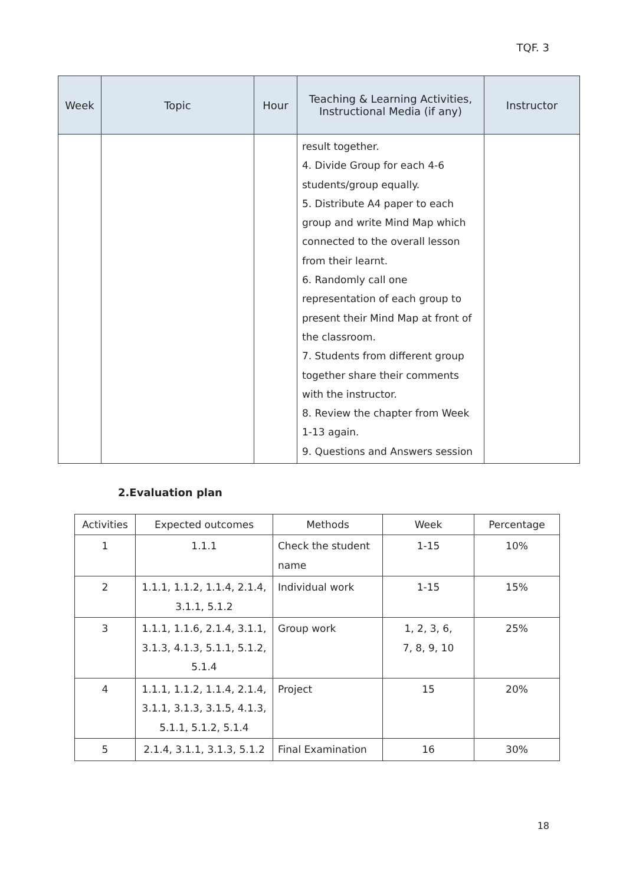TQF. 3
| Week | Topic | Hour | Teaching & Learning Activities, Instructional Media (if any) | Instructor |
| --- | --- | --- | --- | --- |
| | | | result together. 4. Divide Group for each 4-6 students/group equally. 5. Distribute A4 paper to each group and write Mind Map which connected to the overall lesson from their learnt. 6. Randomly call one representation of each group to present their Mind Map at front of the classroom. 7. Students from different group together share their comments with the instructor. 8. Review the chapter from Week 1-13 again. 9. Questions and Answers session | |
2.Evaluation plan
| Activities | Expected outcomes | Methods | Week | Percentage |
| --- | --- | --- | --- | --- |
| 1 | 1.1.1 | Check the student name | 1-15 | 10% |
| 2 | 1.1.1, 1.1.2, 1.1.4, 2.1.4, 3.1.1, 5.1.2 | Individual work | 1-15 | 15% |
| 3 | 1.1.1, 1.1.6, 2.1.4, 3.1.1, 3.1.3, 4.1.3, 5.1.1, 5.1.2, 5.1.4 | Group work | 1, 2, 3, 6, 7, 8, 9, 10 | 25% |
| 4 | 1.1.1, 1.1.2, 1.1.4, 2.1.4, 3.1.1, 3.1.3, 3.1.5, 4.1.3, 5.1.1, 5.1.2, 5.1.4 | Project | 15 | 20% |
| 5 | 2.1.4, 3.1.1, 3.1.3, 5.1.2 | Final Examination | 16 | 30% |
18